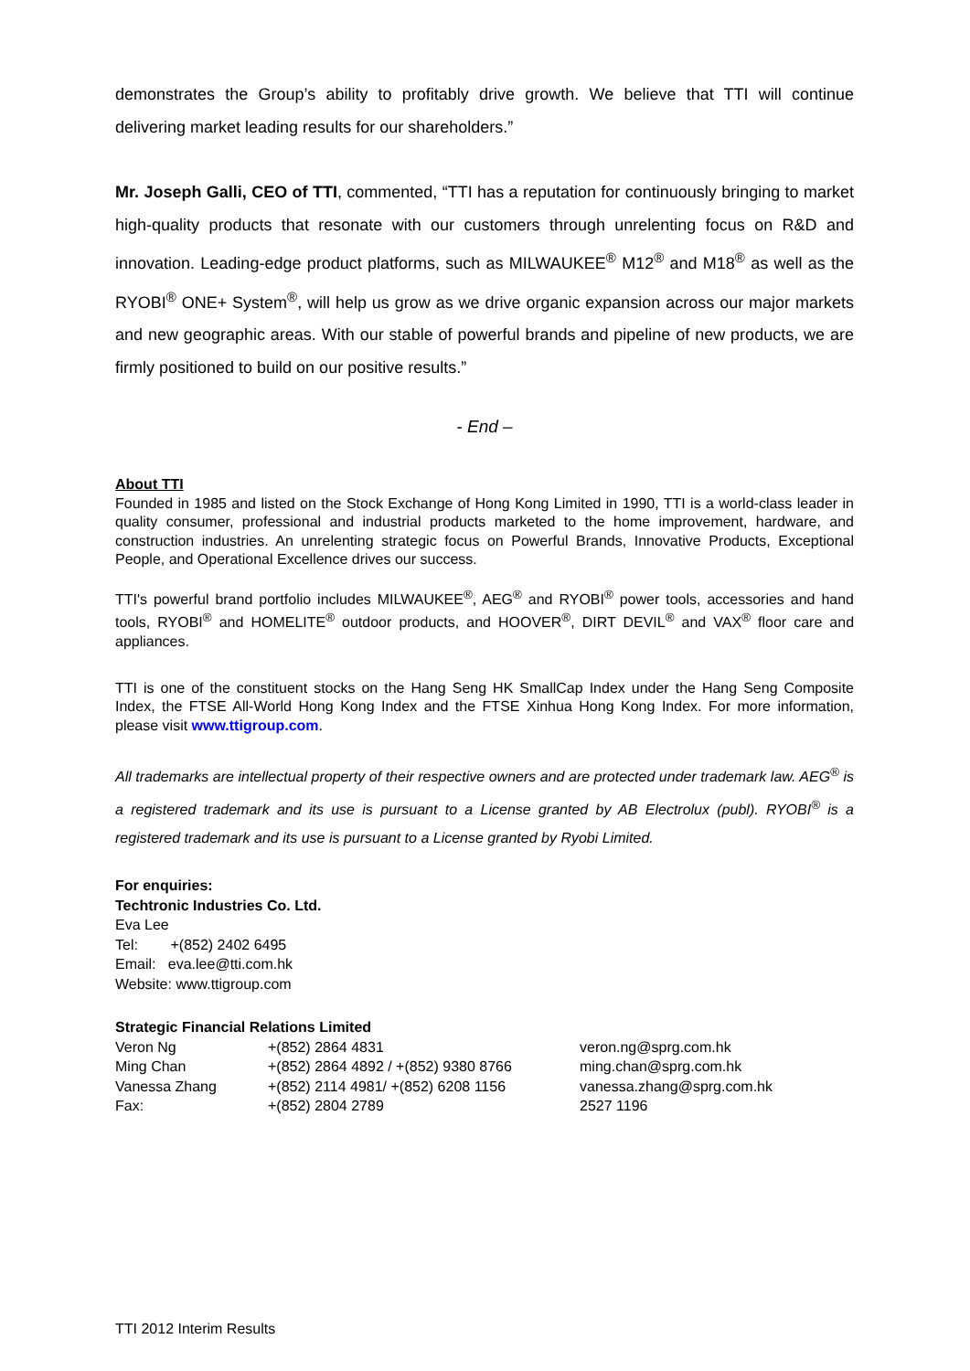demonstrates the Group’s ability to profitably drive growth. We believe that TTI will continue delivering market leading results for our shareholders.”
Mr. Joseph Galli, CEO of TTI, commented, “TTI has a reputation for continuously bringing to market high-quality products that resonate with our customers through unrelenting focus on R&D and innovation. Leading-edge product platforms, such as MILWAUKEE<sup>®</sup> M12<sup>®</sup> and M18<sup>®</sup> as well as the RYOBI<sup>®</sup> ONE+ System<sup>®</sup>, will help us grow as we drive organic expansion across our major markets and new geographic areas. With our stable of powerful brands and pipeline of new products, we are firmly positioned to build on our positive results.”
- End –
About TTI
Founded in 1985 and listed on the Stock Exchange of Hong Kong Limited in 1990, TTI is a world-class leader in quality consumer, professional and industrial products marketed to the home improvement, hardware, and construction industries. An unrelenting strategic focus on Powerful Brands, Innovative Products, Exceptional People, and Operational Excellence drives our success.
TTI's powerful brand portfolio includes MILWAUKEE<sup>®</sup>, AEG<sup>®</sup> and RYOBI<sup>®</sup> power tools, accessories and hand tools, RYOBI<sup>®</sup> and HOMELITE<sup>®</sup> outdoor products, and HOOVER<sup>®</sup>, DIRT DEVIL<sup>®</sup> and VAX<sup>®</sup> floor care and appliances.
TTI is one of the constituent stocks on the Hang Seng HK SmallCap Index under the Hang Seng Composite Index, the FTSE All-World Hong Kong Index and the FTSE Xinhua Hong Kong Index. For more information, please visit www.ttigroup.com.
All trademarks are intellectual property of their respective owners and are protected under trademark law. AEG<sup>®</sup> is a registered trademark and its use is pursuant to a License granted by AB Electrolux (publ). RYOBI<sup>®</sup> is a registered trademark and its use is pursuant to a License granted by Ryobi Limited.
For enquiries:
Techtronic Industries Co. Ltd.
Eva Lee
Tel: +(852) 2402 6495
Email: eva.lee@tti.com.hk
Website: www.ttigroup.com
Strategic Financial Relations Limited
| Veron Ng | +(852) 2864 4831 | veron.ng@sprg.com.hk |
| Ming Chan | +(852) 2864 4892 / +(852) 9380 8766 | ming.chan@sprg.com.hk |
| Vanessa Zhang | +(852) 2114 4981/ +(852) 6208 1156 | vanessa.zhang@sprg.com.hk |
| Fax: | +(852) 2804 2789 | 2527 1196 |
TTI 2012 Interim Results